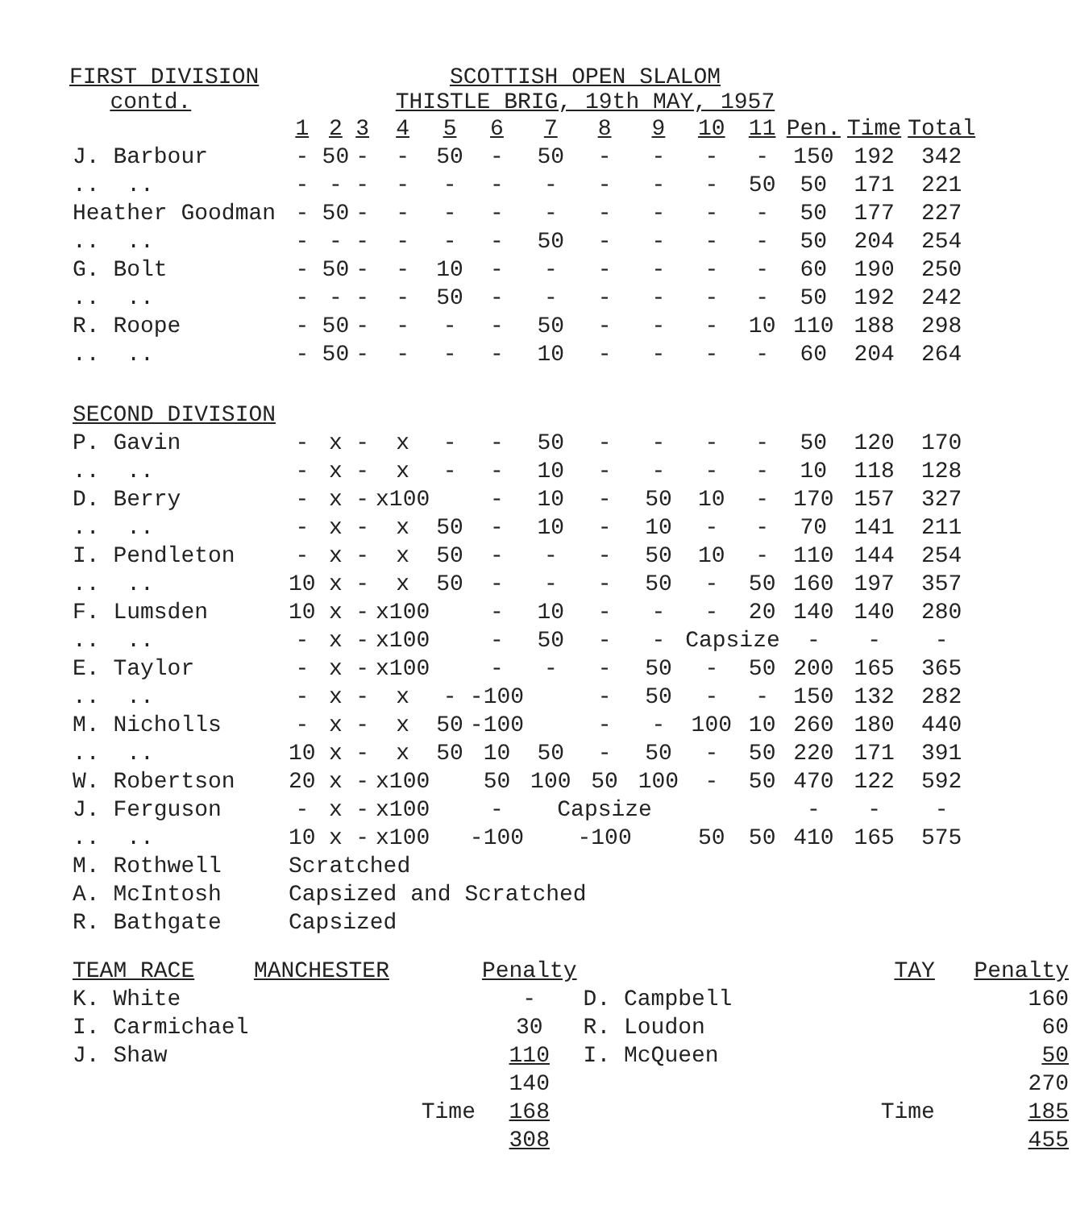FIRST DIVISION
contd.
SCOTTISH OPEN SLALOM
THISTLE BRIG, 19th MAY, 1957
| | 1 | 2 | 3 | 4 | 5 | 6 | 7 | 8 | 9 | 10 | 11 | Pen. | Time | Total |
| --- | --- | --- | --- | --- | --- | --- | --- | --- | --- | --- | --- | --- | --- | --- |
| J. Barbour | - | 50 | - | - | 50 | - | 50 | - | - | - | - | 150 | 192 | 342 |
| .. .. | - | - | - | - | - | - | - | - | - | - | 50 | 50 | 171 | 221 |
| Heather Goodman | - | 50 | - | - | - | - | - | - | - | - | - | 50 | 177 | 227 |
| .. .. | - | - | - | - | - | - | 50 | - | - | - | - | 50 | 204 | 254 |
| G. Bolt | - | 50 | - | - | 10 | - | - | - | - | - | - | 60 | 190 | 250 |
| .. .. | - | - | - | - | 50 | - | - | - | - | - | - | 50 | 192 | 242 |
| R. Roope | - | 50 | - | - | - | - | 50 | - | - | - | 10 | 110 | 188 | 298 |
| .. .. | - | 50 | - | - | - | - | 10 | - | - | - | - | 60 | 204 | 264 |
| SECOND DIVISION | | | | | | | | | | | | | | |
| P. Gavin | - | x | - | x | - | - | 50 | - | - | - | - | 50 | 120 | 170 |
| .. .. | - | x | - | x | - | - | 10 | - | - | - | - | 10 | 118 | 128 |
| D. Berry | - | x | - | x100 | | - | 10 | - | 50 | 10 | - | 170 | 157 | 327 |
| .. .. | - | x | - | x | 50 | - | 10 | - | 10 | - | - | 70 | 141 | 211 |
| I. Pendleton | - | x | - | x | 50 | - | - | - | 50 | 10 | - | 110 | 144 | 254 |
| .. .. | 10 | x | - | x | 50 | - | - | - | 50 | - | 50 | 160 | 197 | 357 |
| F. Lumsden | 10 | x | - | x100 | | - | 10 | - | - | - | 20 | 140 | 140 | 280 |
| .. .. | - | x | - | x100 | | - | 50 | - | - | Capsize | | - | - | - |
| E. Taylor | - | x | - | x100 | | - | - | - | 50 | - | 50 | 200 | 165 | 365 |
| .. .. | - | x | - | x | - | -100 | | - | 50 | - | - | 150 | 132 | 282 |
| M. Nicholls | - | x | - | x | 50 | -100 | | - | - | 100 | 10 | 260 | 180 | 440 |
| .. .. | 10 | x | - | x | 50 | 10 | 50 | - | 50 | - | 50 | 220 | 171 | 391 |
| W. Robertson | 20 | x | - | x100 | | 50 | 100 | 50 | 100 | - | 50 | 470 | 122 | 592 |
| J. Ferguson | - | x | - | x100 | | - | Capsize | | | | | - | - | - |
| .. .. | 10 | x | - | x100 | | -100 | | -100 | | 50 | 50 | 410 | 165 | 575 |
| M. Rothwell | Scratched | | | | | | | | | | | | | |
| A. McIntosh | Capsized and Scratched | | | | | | | | | | | | | |
| R. Bathgate | Capsized | | | | | | | | | | | | | |
| TEAM RACE | MANCHESTER | Penalty | | TAY | Penalty |
| K. White | | - | D. Campbell | | 160 |
| I. Carmichael | | 30 | R. Loudon | | 60 |
| J. Shaw | | 110 | I. McQueen | | 50 |
| | | 140 | | | 270 |
| Time | | 168 | Time | | 185 |
| | | 308 | | | 455 |